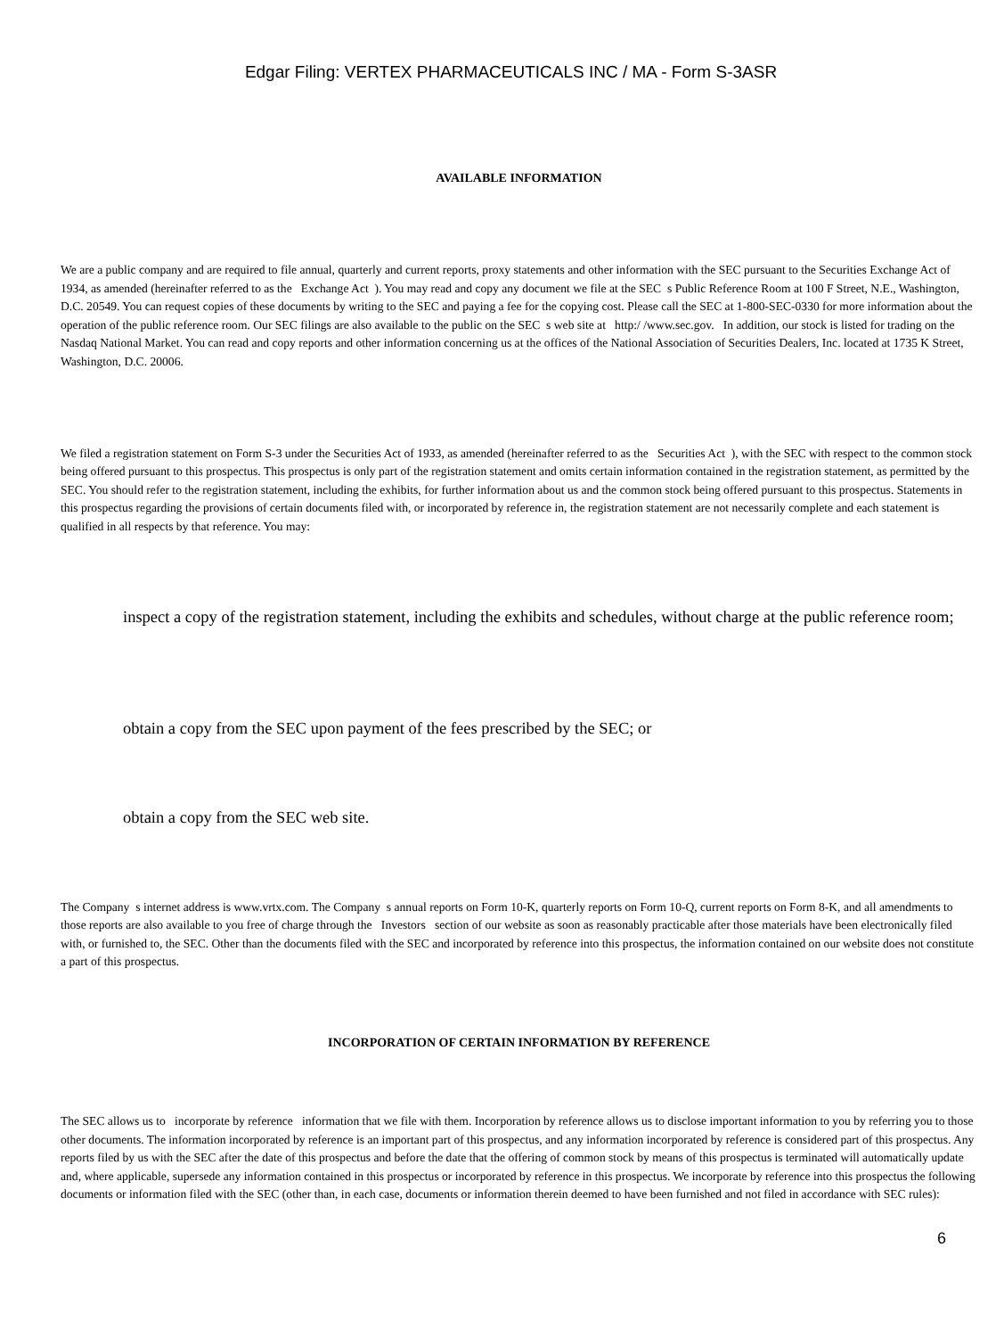Edgar Filing: VERTEX PHARMACEUTICALS INC / MA - Form S-3ASR
AVAILABLE INFORMATION
We are a public company and are required to file annual, quarterly and current reports, proxy statements and other information with the SEC pursuant to the Securities Exchange Act of 1934, as amended (hereinafter referred to as the Exchange Act ). You may read and copy any document we file at the SEC s Public Reference Room at 100 F Street, N.E., Washington, D.C. 20549. You can request copies of these documents by writing to the SEC and paying a fee for the copying cost. Please call the SEC at 1-800-SEC-0330 for more information about the operation of the public reference room. Our SEC filings are also available to the public on the SEC s web site at http:/ /www.sec.gov. In addition, our stock is listed for trading on the Nasdaq National Market. You can read and copy reports and other information concerning us at the offices of the National Association of Securities Dealers, Inc. located at 1735 K Street, Washington, D.C. 20006.
We filed a registration statement on Form S-3 under the Securities Act of 1933, as amended (hereinafter referred to as the Securities Act ), with the SEC with respect to the common stock being offered pursuant to this prospectus. This prospectus is only part of the registration statement and omits certain information contained in the registration statement, as permitted by the SEC. You should refer to the registration statement, including the exhibits, for further information about us and the common stock being offered pursuant to this prospectus. Statements in this prospectus regarding the provisions of certain documents filed with, or incorporated by reference in, the registration statement are not necessarily complete and each statement is qualified in all respects by that reference. You may:
inspect a copy of the registration statement, including the exhibits and schedules, without charge at the public reference room;
obtain a copy from the SEC upon payment of the fees prescribed by the SEC; or
obtain a copy from the SEC web site.
The Company s internet address is www.vrtx.com. The Company s annual reports on Form 10-K, quarterly reports on Form 10-Q, current reports on Form 8-K, and all amendments to those reports are also available to you free of charge through the Investors section of our website as soon as reasonably practicable after those materials have been electronically filed with, or furnished to, the SEC. Other than the documents filed with the SEC and incorporated by reference into this prospectus, the information contained on our website does not constitute a part of this prospectus.
INCORPORATION OF CERTAIN INFORMATION BY REFERENCE
The SEC allows us to incorporate by reference information that we file with them. Incorporation by reference allows us to disclose important information to you by referring you to those other documents. The information incorporated by reference is an important part of this prospectus, and any information incorporated by reference is considered part of this prospectus. Any reports filed by us with the SEC after the date of this prospectus and before the date that the offering of common stock by means of this prospectus is terminated will automatically update and, where applicable, supersede any information contained in this prospectus or incorporated by reference in this prospectus. We incorporate by reference into this prospectus the following documents or information filed with the SEC (other than, in each case, documents or information therein deemed to have been furnished and not filed in accordance with SEC rules):
6